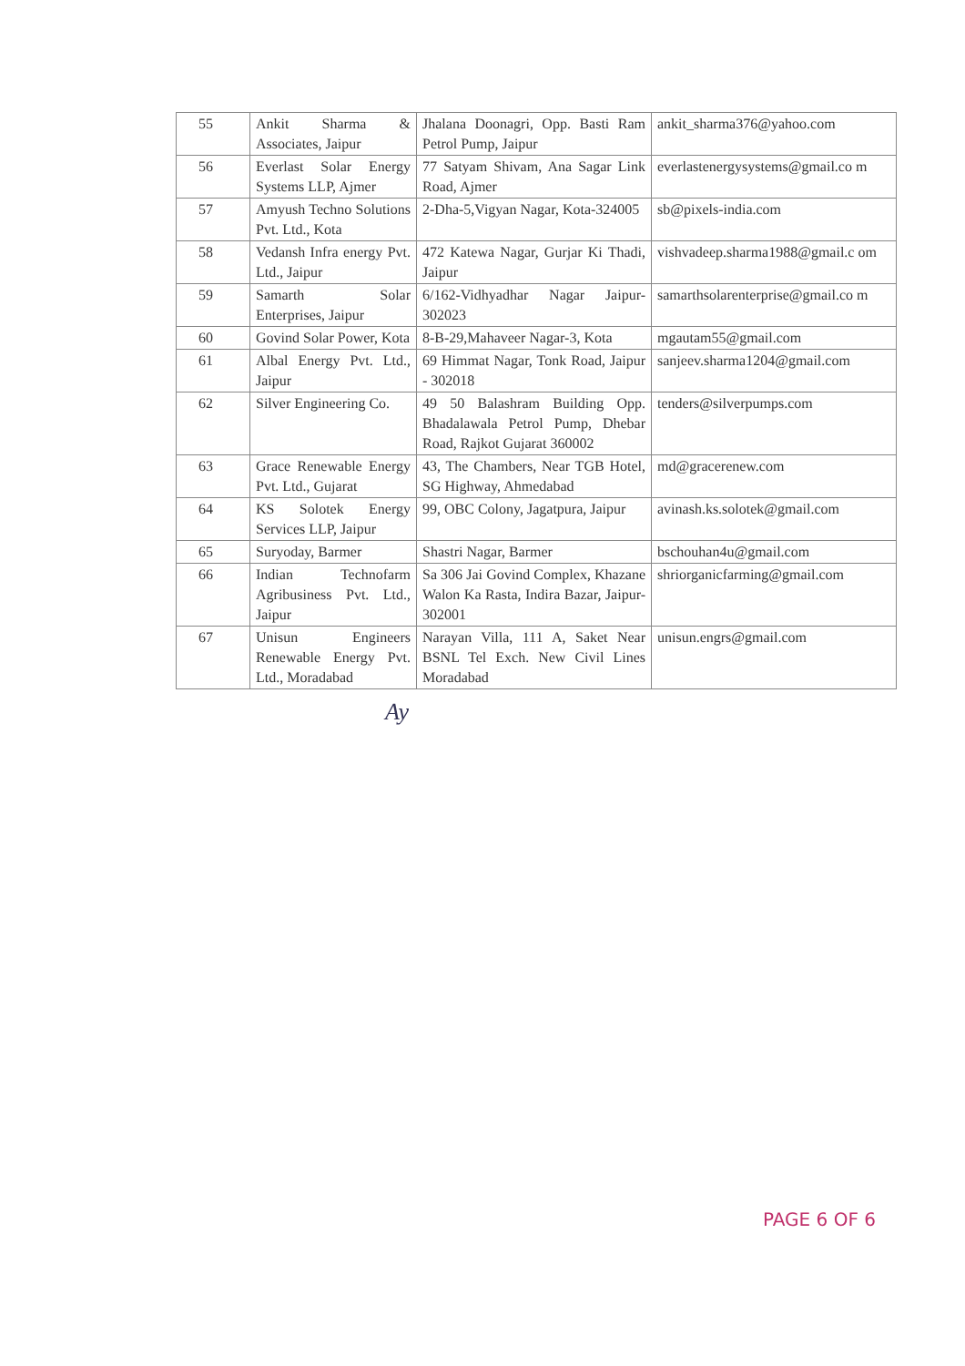| 55 | Ankit Sharma & Associates, Jaipur | Jhalana Doonagri, Opp. Basti Ram Petrol Pump, Jaipur | ankit_sharma376@yahoo.com |
| 56 | Everlast Solar Energy Systems LLP, Ajmer | 77 Satyam Shivam, Ana Sagar Link Road, Ajmer | everlastenergysystems@gmail.co m |
| 57 | Amyush Techno Solutions Pvt. Ltd., Kota | 2-Dha-5,Vigyan Nagar, Kota-324005 | sb@pixels-india.com |
| 58 | Vedansh Infra energy Pvt. Ltd., Jaipur | 472 Katewa Nagar, Gurjar Ki Thadi, Jaipur | vishvadeep.sharma1988@gmail.c om |
| 59 | Samarth Solar Enterprises, Jaipur | 6/162-Vidhyadhar Nagar Jaipur-302023 | samarthsolarenterprise@gmail.co m |
| 60 | Govind Solar Power, Kota | 8-B-29,Mahaveer Nagar-3, Kota | mgautam55@gmail.com |
| 61 | Albal Energy Pvt. Ltd., Jaipur | 69 Himmat Nagar, Tonk Road, Jaipur - 302018 | sanjeev.sharma1204@gmail.com |
| 62 | Silver Engineering Co. | 49 50 Balashram Building Opp. Bhadalawala Petrol Pump, Dhebar Road, Rajkot Gujarat 360002 | tenders@silverpumps.com |
| 63 | Grace Renewable Energy Pvt. Ltd., Gujarat | 43, The Chambers, Near TGB Hotel, SG Highway, Ahmedabad | md@gracerenew.com |
| 64 | KS Solotek Energy Services LLP, Jaipur | 99, OBC Colony, Jagatpura, Jaipur | avinash.ks.solotek@gmail.com |
| 65 | Suryoday, Barmer | Shastri Nagar, Barmer | bschouhan4u@gmail.com |
| 66 | Indian Technofarm Agribusiness Pvt. Ltd., Jaipur | Sa 306 Jai Govind Complex, Khazane Walon Ka Rasta, Indira Bazar, Jaipur-302001 | shriorganicfarming@gmail.com |
| 67 | Unisun Engineers Renewable Energy Pvt. Ltd., Moradabad | Narayan Villa, 111 A, Saket Near BSNL Tel Exch. New Civil Lines Moradabad | unisun.engrs@gmail.com |
Ay
PAGE 6 OF 6